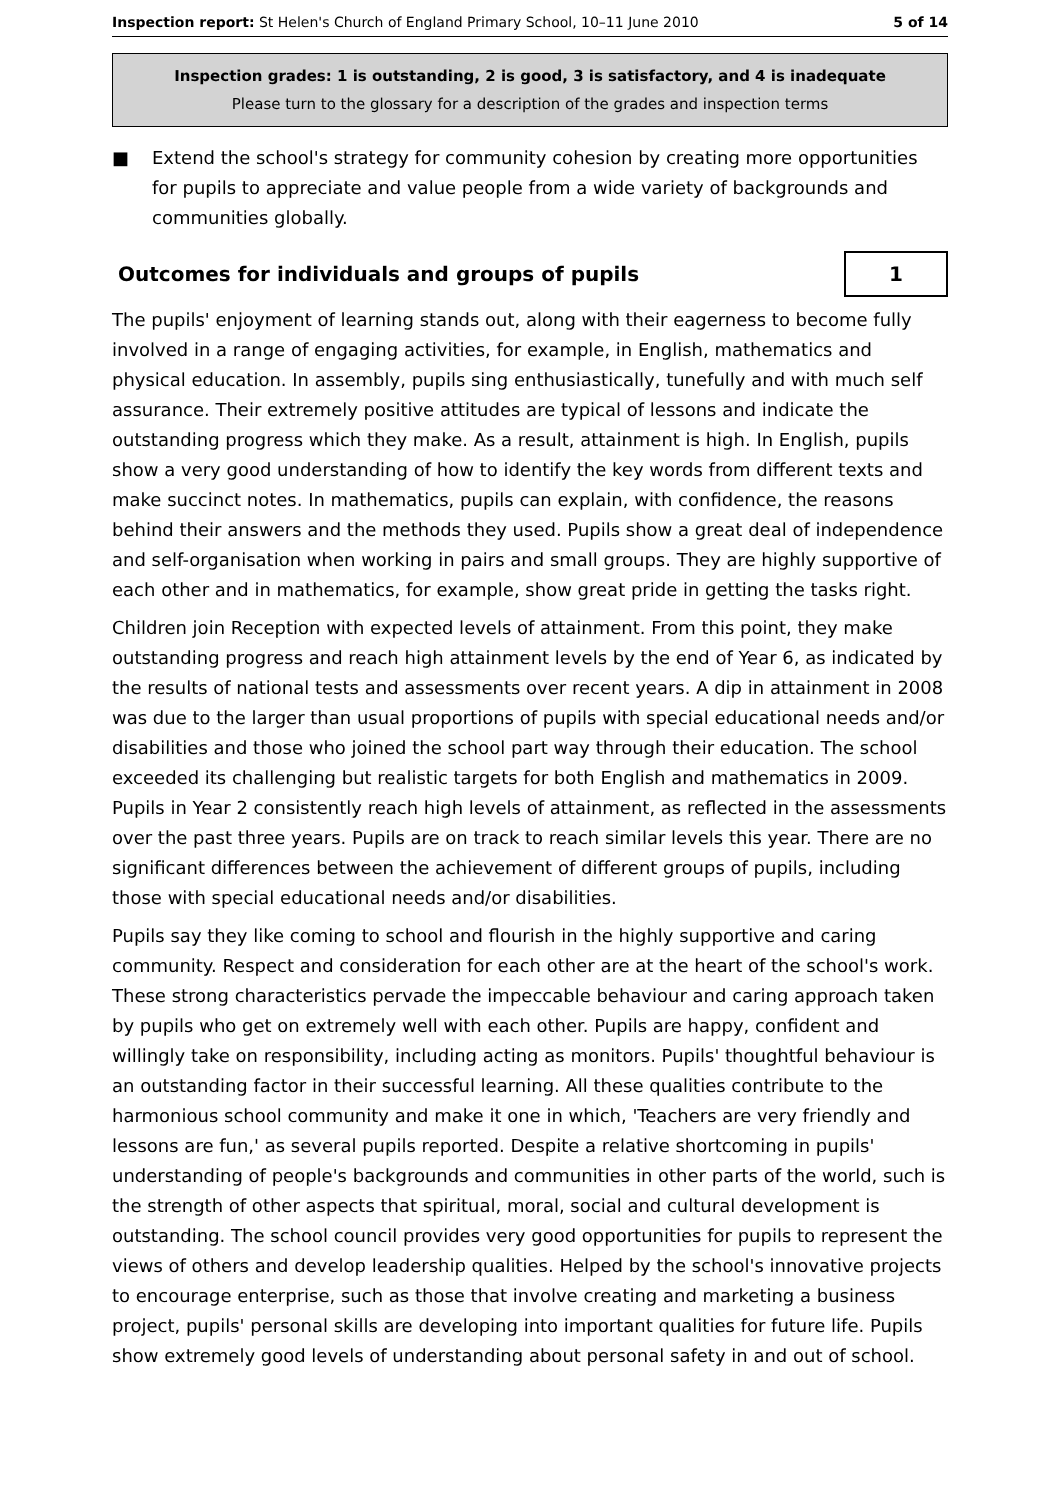Inspection report: St Helen's Church of England Primary School, 10–11 June 2010
5 of 14
Inspection grades: 1 is outstanding, 2 is good, 3 is satisfactory, and 4 is inadequate
Please turn to the glossary for a description of the grades and inspection terms
■ Extend the school's strategy for community cohesion by creating more opportunities for pupils to appreciate and value people from a wide variety of backgrounds and communities globally.
Outcomes for individuals and groups of pupils
1
The pupils' enjoyment of learning stands out, along with their eagerness to become fully involved in a range of engaging activities, for example, in English, mathematics and physical education. In assembly, pupils sing enthusiastically, tunefully and with much self assurance. Their extremely positive attitudes are typical of lessons and indicate the outstanding progress which they make. As a result, attainment is high. In English, pupils show a very good understanding of how to identify the key words from different texts and make succinct notes. In mathematics, pupils can explain, with confidence, the reasons behind their answers and the methods they used. Pupils show a great deal of independence and self-organisation when working in pairs and small groups. They are highly supportive of each other and in mathematics, for example, show great pride in getting the tasks right.
Children join Reception with expected levels of attainment. From this point, they make outstanding progress and reach high attainment levels by the end of Year 6, as indicated by the results of national tests and assessments over recent years. A dip in attainment in 2008 was due to the larger than usual proportions of pupils with special educational needs and/or disabilities and those who joined the school part way through their education. The school exceeded its challenging but realistic targets for both English and mathematics in 2009. Pupils in Year 2 consistently reach high levels of attainment, as reflected in the assessments over the past three years. Pupils are on track to reach similar levels this year. There are no significant differences between the achievement of different groups of pupils, including those with special educational needs and/or disabilities.
Pupils say they like coming to school and flourish in the highly supportive and caring community. Respect and consideration for each other are at the heart of the school's work. These strong characteristics pervade the impeccable behaviour and caring approach taken by pupils who get on extremely well with each other. Pupils are happy, confident and willingly take on responsibility, including acting as monitors. Pupils' thoughtful behaviour is an outstanding factor in their successful learning. All these qualities contribute to the harmonious school community and make it one in which, 'Teachers are very friendly and lessons are fun,' as several pupils reported. Despite a relative shortcoming in pupils' understanding of people's backgrounds and communities in other parts of the world, such is the strength of other aspects that spiritual, moral, social and cultural development is outstanding. The school council provides very good opportunities for pupils to represent the views of others and develop leadership qualities. Helped by the school's innovative projects to encourage enterprise, such as those that involve creating and marketing a business project, pupils' personal skills are developing into important qualities for future life. Pupils show extremely good levels of understanding about personal safety in and out of school.